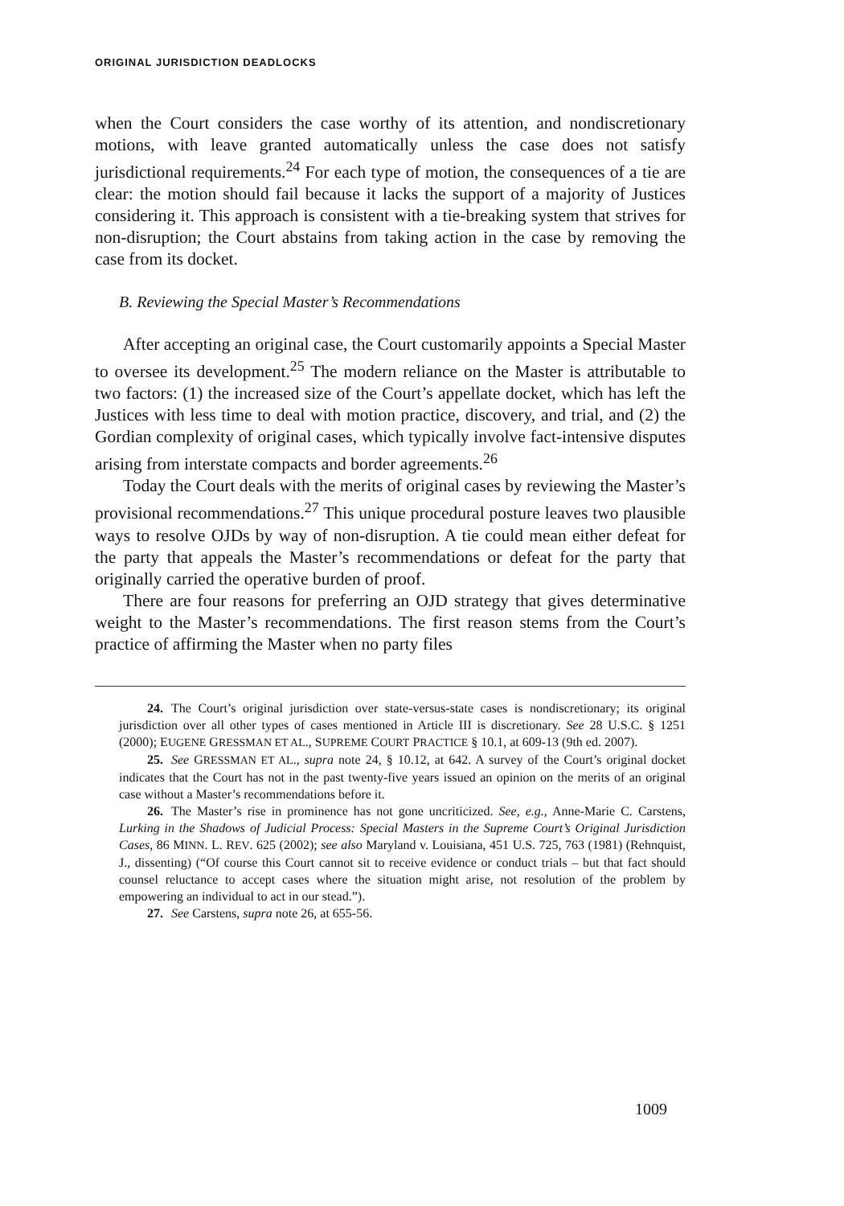ORIGINAL JURISDICTION DEADLOCKS
when the Court considers the case worthy of its attention, and nondiscretionary motions, with leave granted automatically unless the case does not satisfy jurisdictional requirements.<sup>24</sup> For each type of motion, the consequences of a tie are clear: the motion should fail because it lacks the support of a majority of Justices considering it. This approach is consistent with a tie-breaking system that strives for non-disruption; the Court abstains from taking action in the case by removing the case from its docket.
B. Reviewing the Special Master’s Recommendations
After accepting an original case, the Court customarily appoints a Special Master to oversee its development.<sup>25</sup> The modern reliance on the Master is attributable to two factors: (1) the increased size of the Court’s appellate docket, which has left the Justices with less time to deal with motion practice, discovery, and trial, and (2) the Gordian complexity of original cases, which typically involve fact-intensive disputes arising from interstate compacts and border agreements.<sup>26</sup>
Today the Court deals with the merits of original cases by reviewing the Master’s provisional recommendations.<sup>27</sup> This unique procedural posture leaves two plausible ways to resolve OJDs by way of non-disruption. A tie could mean either defeat for the party that appeals the Master’s recommendations or defeat for the party that originally carried the operative burden of proof.
There are four reasons for preferring an OJD strategy that gives determinative weight to the Master’s recommendations. The first reason stems from the Court’s practice of affirming the Master when no party files
24. The Court’s original jurisdiction over state-versus-state cases is nondiscretionary; its original jurisdiction over all other types of cases mentioned in Article III is discretionary. See 28 U.S.C. § 1251 (2000); EUGENE GRESSMAN ET AL., SUPREME COURT PRACTICE § 10.1, at 609-13 (9th ed. 2007).
25. See GRESSMAN ET AL., supra note 24, § 10.12, at 642. A survey of the Court’s original docket indicates that the Court has not in the past twenty-five years issued an opinion on the merits of an original case without a Master’s recommendations before it.
26. The Master’s rise in prominence has not gone uncriticized. See, e.g., Anne-Marie C. Carstens, Lurking in the Shadows of Judicial Process: Special Masters in the Supreme Court’s Original Jurisdiction Cases, 86 MINN. L. REV. 625 (2002); see also Maryland v. Louisiana, 451 U.S. 725, 763 (1981) (Rehnquist, J., dissenting) (“Of course this Court cannot sit to receive evidence or conduct trials – but that fact should counsel reluctance to accept cases where the situation might arise, not resolution of the problem by empowering an individual to act in our stead.”).
27. See Carstens, supra note 26, at 655-56.
1009